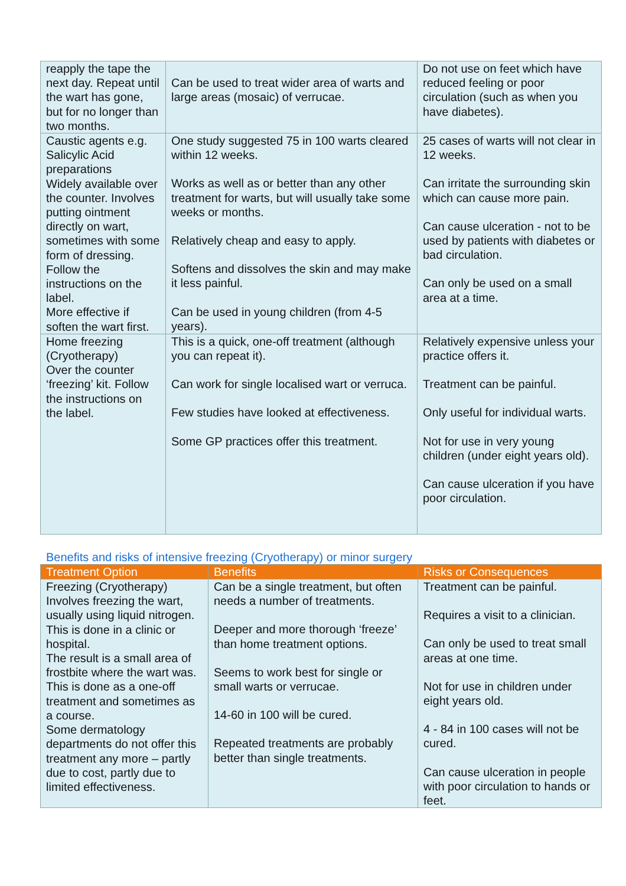| reapply the tape the next day. Repeat until the wart has gone, but for no longer than two months. | Can be used to treat wider area of warts and large areas (mosaic) of verrucae. | Do not use on feet which have reduced feeling or poor circulation (such as when you have diabetes). |
| Caustic agents e.g. Salicylic Acid preparations Widely available over the counter. Involves putting ointment directly on wart, sometimes with some form of dressing. Follow the instructions on the label. More effective if soften the wart first. | One study suggested 75 in 100 warts cleared within 12 weeks. Works as well as or better than any other treatment for warts, but will usually take some weeks or months. Relatively cheap and easy to apply. Softens and dissolves the skin and may make it less painful. Can be used in young children (from 4-5 years). | 25 cases of warts will not clear in 12 weeks. Can irritate the surrounding skin which can cause more pain. Can cause ulceration - not to be used by patients with diabetes or bad circulation. Can only be used on a small area at a time. |
| Home freezing (Cryotherapy) Over the counter ‘freezing’ kit. Follow the instructions on the label. | This is a quick, one-off treatment (although you can repeat it). Can work for single localised wart or verruca. Few studies have looked at effectiveness. Some GP practices offer this treatment. | Relatively expensive unless your practice offers it. Treatment can be painful. Only useful for individual warts. Not for use in very young children (under eight years old). Can cause ulceration if you have poor circulation. |
Benefits and risks of intensive freezing (Cryotherapy) or minor surgery
| Treatment Option | Benefits | Risks or Consequences |
| --- | --- | --- |
| Freezing (Cryotherapy) Involves freezing the wart, usually using liquid nitrogen. This is done in a clinic or hospital. The result is a small area of frostbite where the wart was. This is done as a one-off treatment and sometimes as a course. Some dermatology departments do not offer this treatment any more – partly due to cost, partly due to limited effectiveness. | Can be a single treatment, but often needs a number of treatments. Deeper and more thorough ‘freeze’ than home treatment options. Seems to work best for single or small warts or verrucae. 14-60 in 100 will be cured. Repeated treatments are probably better than single treatments. | Treatment can be painful. Requires a visit to a clinician. Can only be used to treat small areas at one time. Not for use in children under eight years old. 4 - 84 in 100 cases will not be cured. Can cause ulceration in people with poor circulation to hands or feet. |